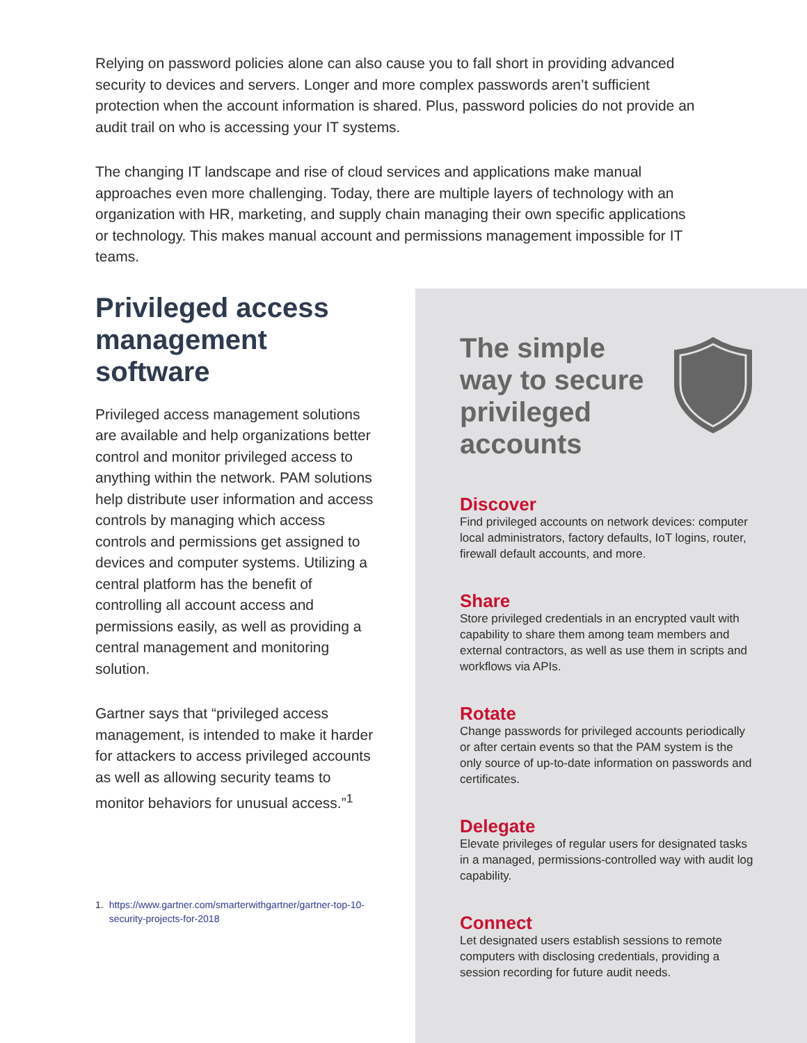Relying on password policies alone can also cause you to fall short in providing advanced security to devices and servers. Longer and more complex passwords aren’t sufficient protection when the account information is shared. Plus, password policies do not provide an audit trail on who is accessing your IT systems.
The changing IT landscape and rise of cloud services and applications make manual approaches even more challenging. Today, there are multiple layers of technology with an organization with HR, marketing, and supply chain managing their own specific applications or technology. This makes manual account and permissions management impossible for IT teams.
Privileged access management software
Privileged access management solutions are available and help organizations better control and monitor privileged access to anything within the network. PAM solutions help distribute user information and access controls by managing which access controls and permissions get assigned to devices and computer systems. Utilizing a central platform has the benefit of controlling all account access and permissions easily, as well as providing a central management and monitoring solution.
Gartner says that “privileged access management, is intended to make it harder for attackers to access privileged accounts as well as allowing security teams to monitor behaviors for unusual access.”<sup>1</sup>
1. https://www.gartner.com/smarterwithgartner/gartner-top-10-security-projects-for-2018
The simple way to secure privileged accounts
Discover
Find privileged accounts on network devices: computer local administrators, factory defaults, IoT logins, router, firewall default accounts, and more.
Share
Store privileged credentials in an encrypted vault with capability to share them among team members and external contractors, as well as use them in scripts and workflows via APIs.
Rotate
Change passwords for privileged accounts periodically or after certain events so that the PAM system is the only source of up-to-date information on passwords and certificates.
Delegate
Elevate privileges of regular users for designated tasks in a managed, permissions-controlled way with audit log capability.
Connect
Let designated users establish sessions to remote computers with disclosing credentials, providing a session recording for future audit needs.